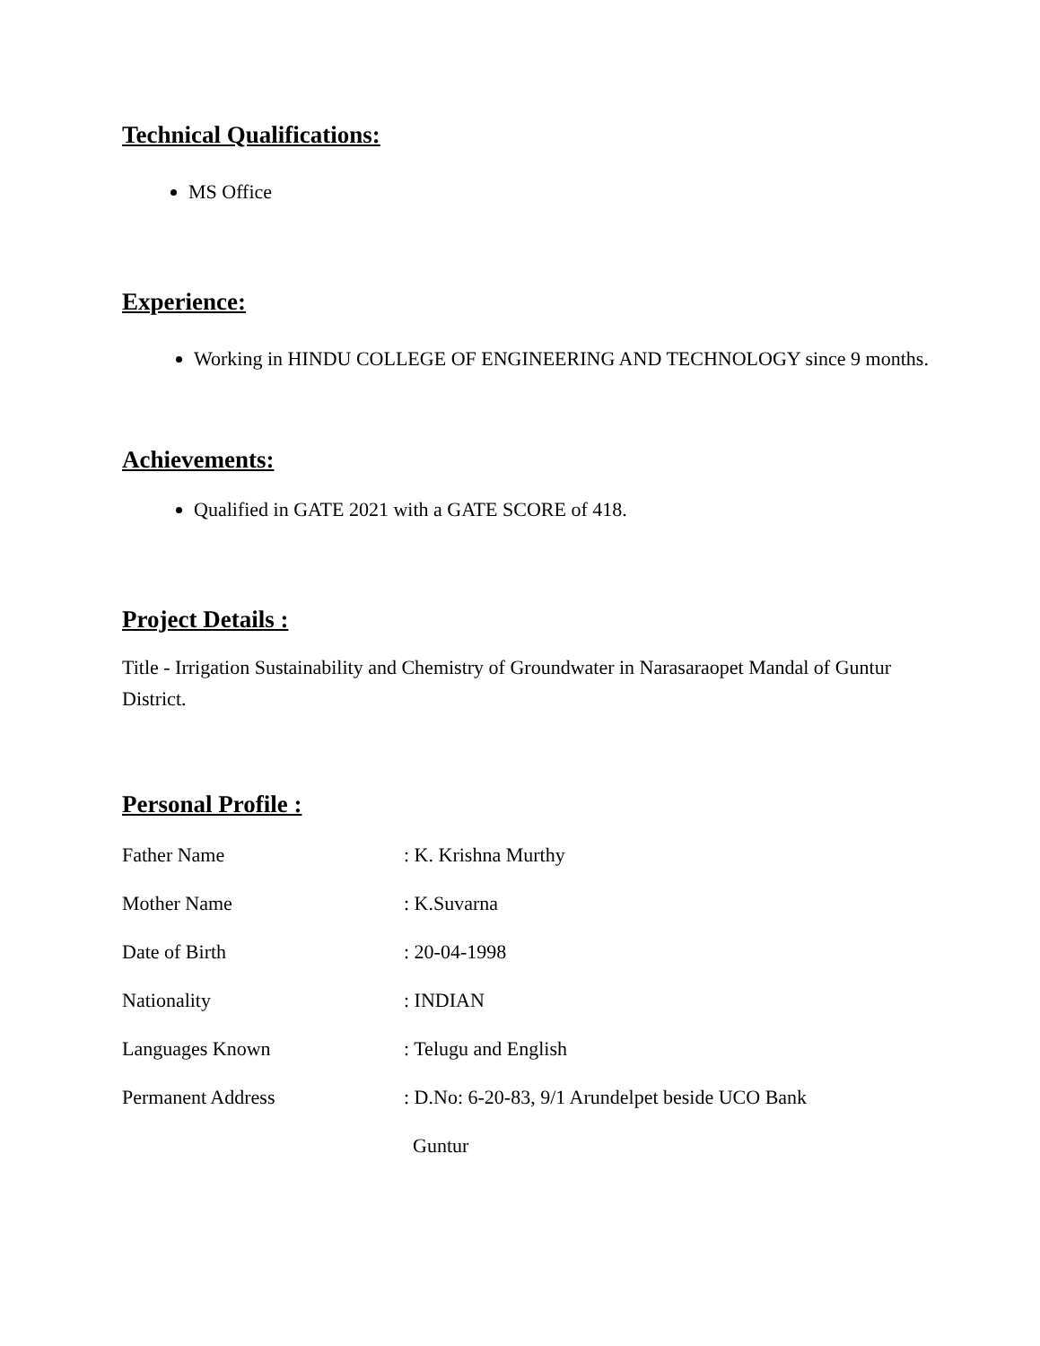Technical Qualifications:
MS Office
Experience:
Working in HINDU COLLEGE OF ENGINEERING AND TECHNOLOGY since 9 months.
Achievements:
Qualified in GATE 2021 with a GATE SCORE of 418.
Project Details :
Title - Irrigation Sustainability and Chemistry of Groundwater in Narasaraopet Mandal of Guntur District.
Personal Profile :
Father Name: K. Krishna Murthy
Mother Name: K.Suvarna
Date of Birth: 20-04-1998
Nationality: INDIAN
Languages Known: Telugu and English
Permanent Address: D.No: 6-20-83, 9/1 Arundelpet beside UCO Bank
Guntur